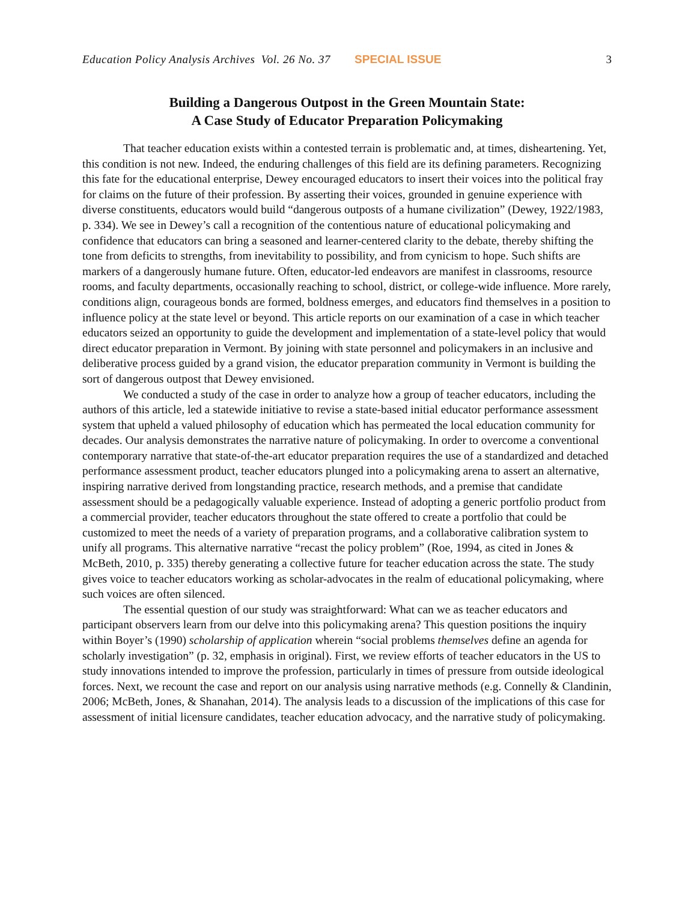Education Policy Analysis Archives Vol. 26 No. 37 SPECIAL ISSUE 3
Building a Dangerous Outpost in the Green Mountain State:
A Case Study of Educator Preparation Policymaking
That teacher education exists within a contested terrain is problematic and, at times, disheartening. Yet, this condition is not new. Indeed, the enduring challenges of this field are its defining parameters. Recognizing this fate for the educational enterprise, Dewey encouraged educators to insert their voices into the political fray for claims on the future of their profession. By asserting their voices, grounded in genuine experience with diverse constituents, educators would build “dangerous outposts of a humane civilization” (Dewey, 1922/1983, p. 334). We see in Dewey’s call a recognition of the contentious nature of educational policymaking and confidence that educators can bring a seasoned and learner-centered clarity to the debate, thereby shifting the tone from deficits to strengths, from inevitability to possibility, and from cynicism to hope. Such shifts are markers of a dangerously humane future. Often, educator-led endeavors are manifest in classrooms, resource rooms, and faculty departments, occasionally reaching to school, district, or college-wide influence. More rarely, conditions align, courageous bonds are formed, boldness emerges, and educators find themselves in a position to influence policy at the state level or beyond. This article reports on our examination of a case in which teacher educators seized an opportunity to guide the development and implementation of a state-level policy that would direct educator preparation in Vermont. By joining with state personnel and policymakers in an inclusive and deliberative process guided by a grand vision, the educator preparation community in Vermont is building the sort of dangerous outpost that Dewey envisioned.
We conducted a study of the case in order to analyze how a group of teacher educators, including the authors of this article, led a statewide initiative to revise a state-based initial educator performance assessment system that upheld a valued philosophy of education which has permeated the local education community for decades. Our analysis demonstrates the narrative nature of policymaking. In order to overcome a conventional contemporary narrative that state-of-the-art educator preparation requires the use of a standardized and detached performance assessment product, teacher educators plunged into a policymaking arena to assert an alternative, inspiring narrative derived from longstanding practice, research methods, and a premise that candidate assessment should be a pedagogically valuable experience. Instead of adopting a generic portfolio product from a commercial provider, teacher educators throughout the state offered to create a portfolio that could be customized to meet the needs of a variety of preparation programs, and a collaborative calibration system to unify all programs. This alternative narrative “recast the policy problem” (Roe, 1994, as cited in Jones & McBeth, 2010, p. 335) thereby generating a collective future for teacher education across the state. The study gives voice to teacher educators working as scholar-advocates in the realm of educational policymaking, where such voices are often silenced.
The essential question of our study was straightforward: What can we as teacher educators and participant observers learn from our delve into this policymaking arena? This question positions the inquiry within Boyer’s (1990) scholarship of application wherein “social problems themselves define an agenda for scholarly investigation” (p. 32, emphasis in original). First, we review efforts of teacher educators in the US to study innovations intended to improve the profession, particularly in times of pressure from outside ideological forces. Next, we recount the case and report on our analysis using narrative methods (e.g. Connelly & Clandinin, 2006; McBeth, Jones, & Shanahan, 2014). The analysis leads to a discussion of the implications of this case for assessment of initial licensure candidates, teacher education advocacy, and the narrative study of policymaking.